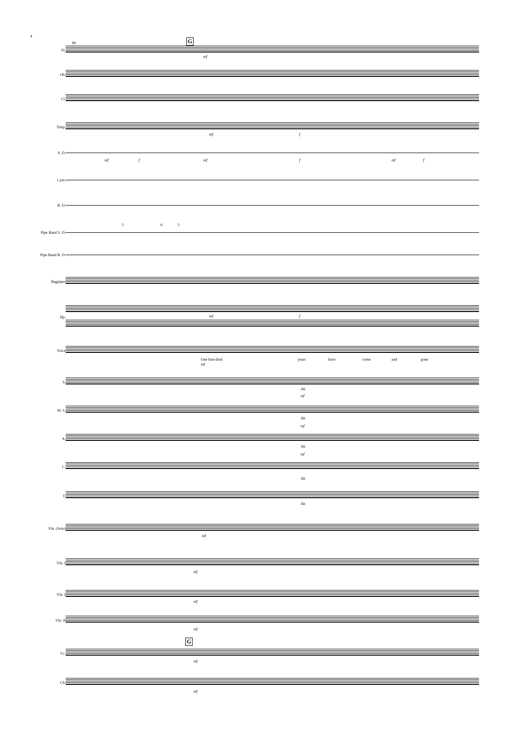4
89 G
Fl.
Ob.
Cl.
mf
Timp.
mf f
S. D.
mf f mf f mf f
Cym.
B. D.
3 6 3
Pipe Band S. D.
Pipe Band B. D.
Bagpipes
Hp. mf f
Voice
One hun-dred years have come and gone
mf
S.
Ah
mf
M. S.
Ah
mf
A.
Ah
mf
C.
Ah
T.
Ah
Vln. (Solo)
mf
Vln. I
mf
Vln. I
mf
Vln. II
mf
G
Vc.
mf
Cb.
mf